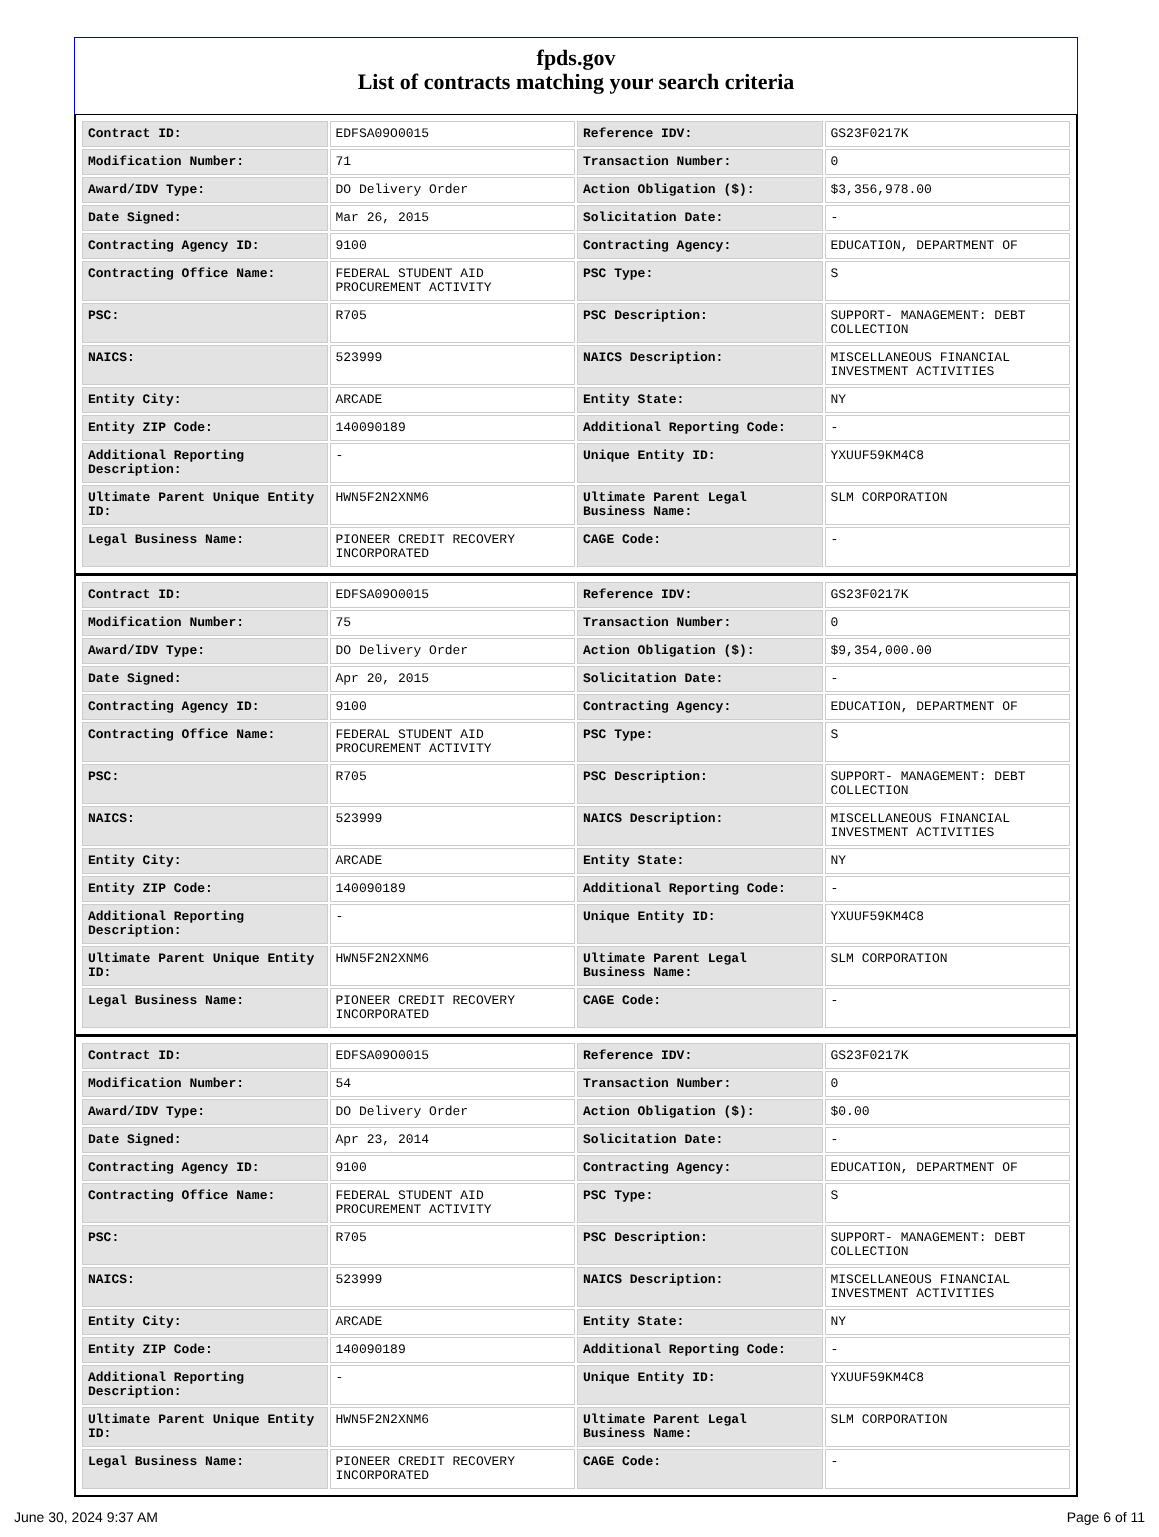fpds.gov
List of contracts matching your search criteria
| Contract ID: | EDFSA09O0015 | Reference IDV: | GS23F0217K |
| Modification Number: | 71 | Transaction Number: | 0 |
| Award/IDV Type: | DO Delivery Order | Action Obligation ($): | $3,356,978.00 |
| Date Signed: | Mar 26, 2015 | Solicitation Date: | - |
| Contracting Agency ID: | 9100 | Contracting Agency: | EDUCATION, DEPARTMENT OF |
| Contracting Office Name: | FEDERAL STUDENT AID PROCUREMENT ACTIVITY | PSC Type: | S |
| PSC: | R705 | PSC Description: | SUPPORT- MANAGEMENT: DEBT COLLECTION |
| NAICS: | 523999 | NAICS Description: | MISCELLANEOUS FINANCIAL INVESTMENT ACTIVITIES |
| Entity City: | ARCADE | Entity State: | NY |
| Entity ZIP Code: | 140090189 | Additional Reporting Code: | - |
| Additional Reporting Description: | - | Unique Entity ID: | YXUUF59KM4C8 |
| Ultimate Parent Unique Entity ID: | HWN5F2N2XNM6 | Ultimate Parent Legal Business Name: | SLM CORPORATION |
| Legal Business Name: | PIONEER CREDIT RECOVERY INCORPORATED | CAGE Code: | - |
| Contract ID: | EDFSA09O0015 | Reference IDV: | GS23F0217K |
| Modification Number: | 75 | Transaction Number: | 0 |
| Award/IDV Type: | DO Delivery Order | Action Obligation ($): | $9,354,000.00 |
| Date Signed: | Apr 20, 2015 | Solicitation Date: | - |
| Contracting Agency ID: | 9100 | Contracting Agency: | EDUCATION, DEPARTMENT OF |
| Contracting Office Name: | FEDERAL STUDENT AID PROCUREMENT ACTIVITY | PSC Type: | S |
| PSC: | R705 | PSC Description: | SUPPORT- MANAGEMENT: DEBT COLLECTION |
| NAICS: | 523999 | NAICS Description: | MISCELLANEOUS FINANCIAL INVESTMENT ACTIVITIES |
| Entity City: | ARCADE | Entity State: | NY |
| Entity ZIP Code: | 140090189 | Additional Reporting Code: | - |
| Additional Reporting Description: | - | Unique Entity ID: | YXUUF59KM4C8 |
| Ultimate Parent Unique Entity ID: | HWN5F2N2XNM6 | Ultimate Parent Legal Business Name: | SLM CORPORATION |
| Legal Business Name: | PIONEER CREDIT RECOVERY INCORPORATED | CAGE Code: | - |
| Contract ID: | EDFSA09O0015 | Reference IDV: | GS23F0217K |
| Modification Number: | 54 | Transaction Number: | 0 |
| Award/IDV Type: | DO Delivery Order | Action Obligation ($): | $0.00 |
| Date Signed: | Apr 23, 2014 | Solicitation Date: | - |
| Contracting Agency ID: | 9100 | Contracting Agency: | EDUCATION, DEPARTMENT OF |
| Contracting Office Name: | FEDERAL STUDENT AID PROCUREMENT ACTIVITY | PSC Type: | S |
| PSC: | R705 | PSC Description: | SUPPORT- MANAGEMENT: DEBT COLLECTION |
| NAICS: | 523999 | NAICS Description: | MISCELLANEOUS FINANCIAL INVESTMENT ACTIVITIES |
| Entity City: | ARCADE | Entity State: | NY |
| Entity ZIP Code: | 140090189 | Additional Reporting Code: | - |
| Additional Reporting Description: | - | Unique Entity ID: | YXUUF59KM4C8 |
| Ultimate Parent Unique Entity ID: | HWN5F2N2XNM6 | Ultimate Parent Legal Business Name: | SLM CORPORATION |
| Legal Business Name: | PIONEER CREDIT RECOVERY INCORPORATED | CAGE Code: | - |
June 30, 2024 9:37 AM Page 6 of 11